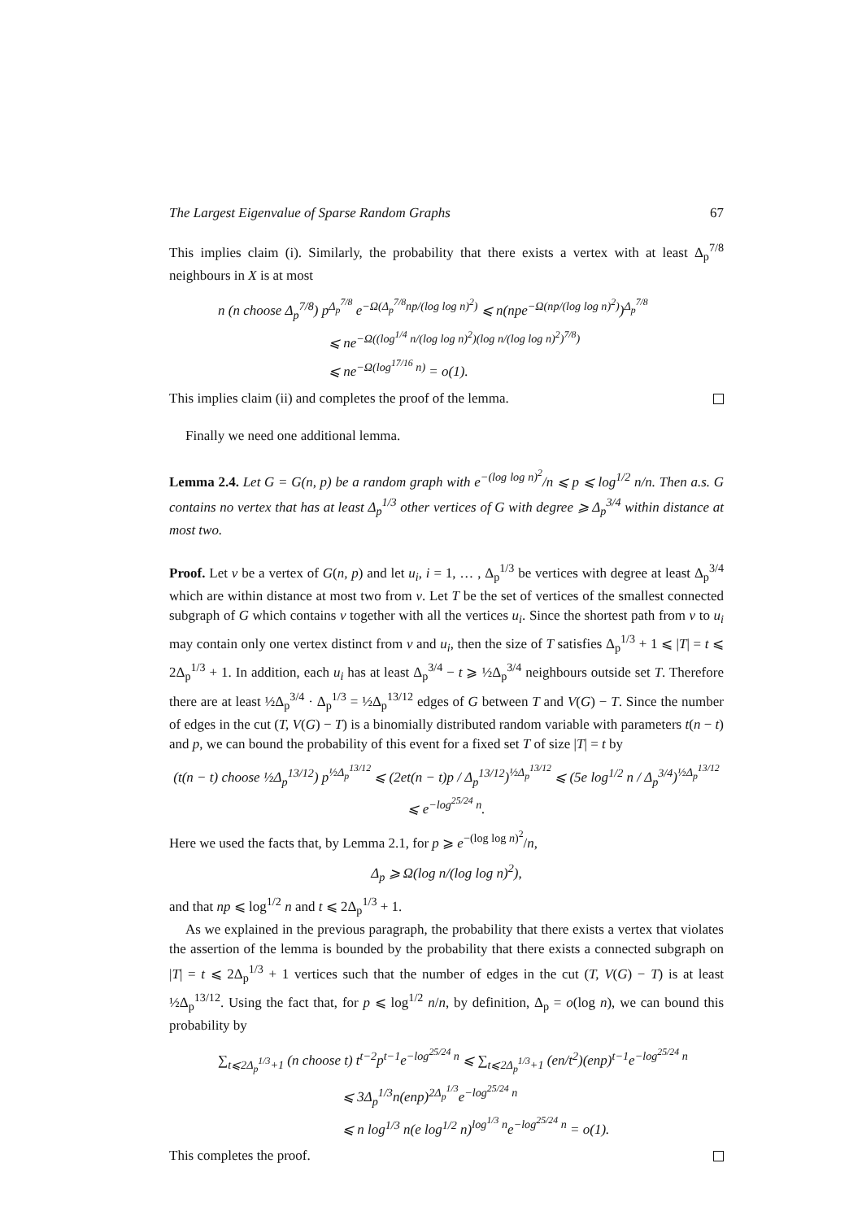The Largest Eigenvalue of Sparse Random Graphs 67
This implies claim (i). Similarly, the probability that there exists a vertex with at least Δ<sub>p</sub><sup>7/8</sup> neighbours in X is at most
n (n choose Δ<sub>p</sub><sup>7/8</sup>) p<sup>Δ<sub>p</sub><sup>7/8</sup></sup> e<sup>−Ω(Δ<sub>p</sub><sup>7/8</sup>np/(log log n)<sup>2</sup>)</sup> ⩽ n(npe<sup>−Ω(np/(log log n)<sup>2</sup>)</sup>)<sup>Δ<sub>p</sub><sup>7/8</sup></sup>
⩽ ne<sup>−Ω((log<sup>1/4</sup> n/(log log n)<sup>2</sup>)(log n/(log log n)<sup>2</sup>)<sup>7/8</sup>)</sup>
⩽ ne<sup>−Ω(log<sup>17/16</sup> n)</sup> = o(1).
This implies claim (ii) and completes the proof of the lemma.
Finally we need one additional lemma.
Lemma 2.4. Let G = G(n, p) be a random graph with e<sup>−(log log n)<sup>2</sup></sup>/n ⩽ p ⩽ log<sup>1/2</sup> n/n. Then a.s. G contains no vertex that has at least Δ<sub>p</sub><sup>1/3</sup> other vertices of G with degree ⩾ Δ<sub>p</sub><sup>3/4</sup> within distance at most two.
Proof. Let v be a vertex of G(n, p) and let u<sub>i</sub>, i = 1, … , Δ<sub>p</sub><sup>1/3</sup> be vertices with degree at least Δ<sub>p</sub><sup>3/4</sup> which are within distance at most two from v. Let T be the set of vertices of the smallest connected subgraph of G which contains v together with all the vertices u<sub>i</sub>. Since the shortest path from v to u<sub>i</sub> may contain only one vertex distinct from v and u<sub>i</sub>, then the size of T satisfies Δ<sub>p</sub><sup>1/3</sup> + 1 ⩽ |T| = t ⩽ 2Δ<sub>p</sub><sup>1/3</sup> + 1. In addition, each u<sub>i</sub> has at least Δ<sub>p</sub><sup>3/4</sup> − t ⩾ ½Δ<sub>p</sub><sup>3/4</sup> neighbours outside set T. Therefore there are at least ½Δ<sub>p</sub><sup>3/4</sup> · Δ<sub>p</sub><sup>1/3</sup> = ½Δ<sub>p</sub><sup>13/12</sup> edges of G between T and V(G) − T. Since the number of edges in the cut (T, V(G) − T) is a binomially distributed random variable with parameters t(n − t) and p, we can bound the probability of this event for a fixed set T of size |T| = t by
(t(n − t) choose ½Δ<sub>p</sub><sup>13/12</sup>) p<sup>½Δ<sub>p</sub><sup>13/12</sup></sup> ⩽ (2et(n − t)p / Δ<sub>p</sub><sup>13/12</sup>)<sup>½Δ<sub>p</sub><sup>13/12</sup></sup> ⩽ (5e log<sup>1/2</sup> n / Δ<sub>p</sub><sup>3/4</sup>)<sup>½Δ<sub>p</sub><sup>13/12</sup></sup> ⩽ e<sup>−log<sup>25/24</sup> n</sup>.
Here we used the facts that, by Lemma 2.1, for p ⩾ e<sup>−(log log n)<sup>2</sup></sup>/n,
Δ<sub>p</sub> ⩾ Ω(log n/(log log n)<sup>2</sup>),
and that np ⩽ log<sup>1/2</sup> n and t ⩽ 2Δ<sub>p</sub><sup>1/3</sup> + 1.
As we explained in the previous paragraph, the probability that there exists a vertex that violates the assertion of the lemma is bounded by the probability that there exists a connected subgraph on |T| = t ⩽ 2Δ<sub>p</sub><sup>1/3</sup> + 1 vertices such that the number of edges in the cut (T, V(G) − T) is at least ½Δ<sub>p</sub><sup>13/12</sup>. Using the fact that, for p ⩽ log<sup>1/2</sup> n/n, by definition, Δ<sub>p</sub> = o(log n), we can bound this probability by
∑<sub>t⩽2Δ<sub>p</sub><sup>1/3</sup>+1</sub> (n choose t) t<sup>t−2</sup>p<sup>t−1</sup>e<sup>−log<sup>25/24</sup> n</sup> ⩽ ∑<sub>t⩽2Δ<sub>p</sub><sup>1/3</sup>+1</sub> (en/t<sup>2</sup>)(enp)<sup>t−1</sup>e<sup>−log<sup>25/24</sup> n</sup>
⩽ 3Δ<sub>p</sub><sup>1/3</sup>n(enp)<sup>2Δ<sub>p</sub><sup>1/3</sup></sup>e<sup>−log<sup>25/24</sup> n</sup>
⩽ n log<sup>1/3</sup> n(e log<sup>1/2</sup> n)<sup>log<sup>1/3</sup> n</sup>e<sup>−log<sup>25/24</sup> n</sup> = o(1).
This completes the proof.